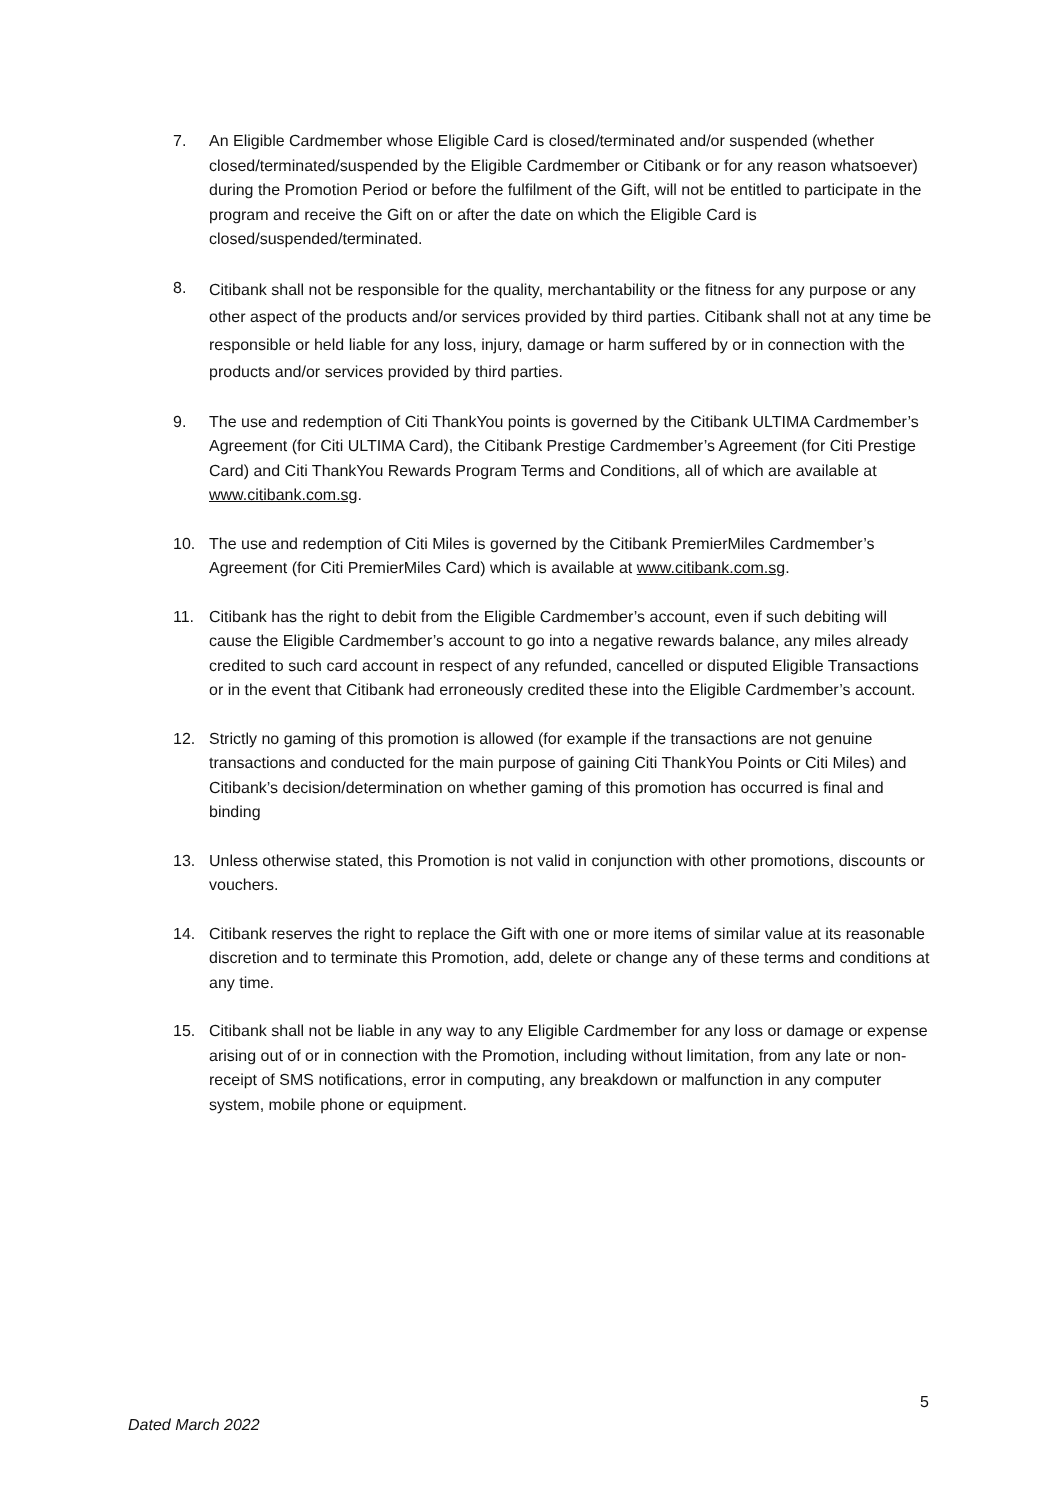7. An Eligible Cardmember whose Eligible Card is closed/terminated and/or suspended (whether closed/terminated/suspended by the Eligible Cardmember or Citibank or for any reason whatsoever) during the Promotion Period or before the fulfilment of the Gift, will not be entitled to participate in the program and receive the Gift on or after the date on which the Eligible Card is closed/suspended/terminated.
8.
Citibank shall not be responsible for the quality, merchantability or the fitness for any purpose or any other aspect of the products and/or services provided by third parties. Citibank shall not at any time be responsible or held liable for any loss, injury, damage or harm suffered by or in connection with the products and/or services provided by third parties.
9. The use and redemption of Citi ThankYou points is governed by the Citibank ULTIMA Cardmember’s Agreement (for Citi ULTIMA Card), the Citibank Prestige Cardmember’s Agreement (for Citi Prestige Card) and Citi ThankYou Rewards Program Terms and Conditions, all of which are available at www.citibank.com.sg.
10. The use and redemption of Citi Miles is governed by the Citibank PremierMiles Cardmember’s Agreement (for Citi PremierMiles Card) which is available at www.citibank.com.sg.
11. Citibank has the right to debit from the Eligible Cardmember’s account, even if such debiting will cause the Eligible Cardmember’s account to go into a negative rewards balance, any miles already credited to such card account in respect of any refunded, cancelled or disputed Eligible Transactions or in the event that Citibank had erroneously credited these into the Eligible Cardmember’s account.
12. Strictly no gaming of this promotion is allowed (for example if the transactions are not genuine transactions and conducted for the main purpose of gaining Citi ThankYou Points or Citi Miles) and Citibank’s decision/determination on whether gaming of this promotion has occurred is final and binding
13. Unless otherwise stated, this Promotion is not valid in conjunction with other promotions, discounts or vouchers.
14. Citibank reserves the right to replace the Gift with one or more items of similar value at its reasonable discretion and to terminate this Promotion, add, delete or change any of these terms and conditions at any time.
15. Citibank shall not be liable in any way to any Eligible Cardmember for any loss or damage or expense arising out of or in connection with the Promotion, including without limitation, from any late or non-receipt of SMS notifications, error in computing, any breakdown or malfunction in any computer system, mobile phone or equipment.
5
Dated March 2022